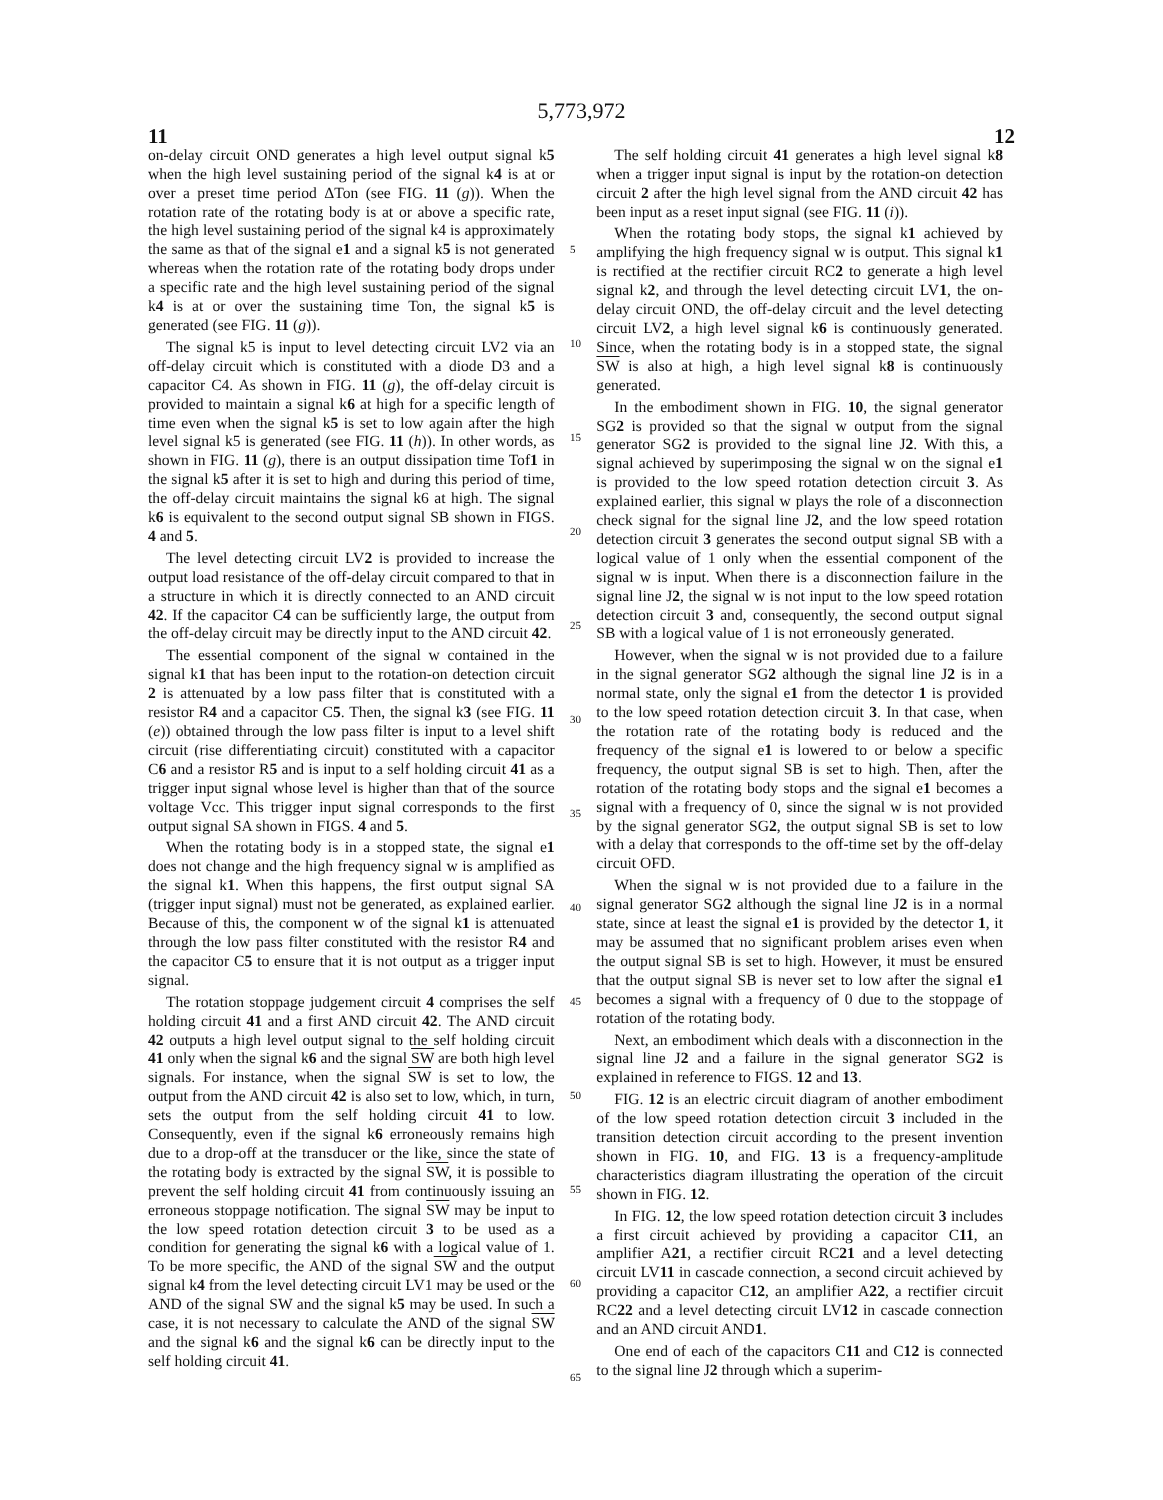5,773,972
11 12
on-delay circuit OND generates a high level output signal k5 when the high level sustaining period of the signal k4 is at or over a preset time period ΔTon (see FIG. 11 (g)). When the rotation rate of the rotating body is at or above a specific rate, the high level sustaining period of the signal k4 is approximately the same as that of the signal e1 and a signal k5 is not generated whereas when the rotation rate of the rotating body drops under a specific rate and the high level sustaining period of the signal k4 is at or over the sustaining time Ton, the signal k5 is generated (see FIG. 11 (g)).
The signal k5 is input to level detecting circuit LV2 via an off-delay circuit which is constituted with a diode D3 and a capacitor C4. As shown in FIG. 11 (g), the off-delay circuit is provided to maintain a signal k6 at high for a specific length of time even when the signal k5 is set to low again after the high level signal k5 is generated (see FIG. 11 (h)). In other words, as shown in FIG. 11 (g), there is an output dissipation time Tof1 in the signal k5 after it is set to high and during this period of time, the off-delay circuit maintains the signal k6 at high. The signal k6 is equivalent to the second output signal SB shown in FIGS. 4 and 5.
The level detecting circuit LV2 is provided to increase the output load resistance of the off-delay circuit compared to that in a structure in which it is directly connected to an AND circuit 42. If the capacitor C4 can be sufficiently large, the output from the off-delay circuit may be directly input to the AND circuit 42.
The essential component of the signal w contained in the signal k1 that has been input to the rotation-on detection circuit 2 is attenuated by a low pass filter that is constituted with a resistor R4 and a capacitor C5. Then, the signal k3 (see FIG. 11 (e)) obtained through the low pass filter is input to a level shift circuit (rise differentiating circuit) constituted with a capacitor C6 and a resistor R5 and is input to a self holding circuit 41 as a trigger input signal whose level is higher than that of the source voltage Vcc. This trigger input signal corresponds to the first output signal SA shown in FIGS. 4 and 5.
When the rotating body is in a stopped state, the signal e1 does not change and the high frequency signal w is amplified as the signal k1. When this happens, the first output signal SA (trigger input signal) must not be generated, as explained earlier. Because of this, the component w of the signal k1 is attenuated through the low pass filter constituted with the resistor R4 and the capacitor C5 to ensure that it is not output as a trigger input signal.
The rotation stoppage judgement circuit 4 comprises the self holding circuit 41 and a first AND circuit 42. The AND circuit 42 outputs a high level output signal to the self holding circuit 41 only when the signal k6 and the signal SW are both high level signals. For instance, when the signal SW is set to low, the output from the AND circuit 42 is also set to low, which, in turn, sets the output from the self holding circuit 41 to low. Consequently, even if the signal k6 erroneously remains high due to a drop-off at the transducer or the like, since the state of the rotating body is extracted by the signal SW, it is possible to prevent the self holding circuit 41 from continuously issuing an erroneous stoppage notification. The signal SW may be input to the low speed rotation detection circuit 3 to be used as a condition for generating the signal k6 with a logical value of 1. To be more specific, the AND of the signal SW and the output signal k4 from the level detecting circuit LV1 may be used or the AND of the signal SW and the signal k5 may be used. In such a case, it is not necessary to calculate the AND of the signal SW and the signal k6 and the signal k6 can be directly input to the self holding circuit 41.
5
10
15
20
25
30
35
40
45
50
55
60
65
The self holding circuit 41 generates a high level signal k8 when a trigger input signal is input by the rotation-on detection circuit 2 after the high level signal from the AND circuit 42 has been input as a reset input signal (see FIG. 11 (i)).
When the rotating body stops, the signal k1 achieved by amplifying the high frequency signal w is output. This signal k1 is rectified at the rectifier circuit RC2 to generate a high level signal k2, and through the level detecting circuit LV1, the on-delay circuit OND, the off-delay circuit and the level detecting circuit LV2, a high level signal k6 is continuously generated. Since, when the rotating body is in a stopped state, the signal SW is also at high, a high level signal k8 is continuously generated.
In the embodiment shown in FIG. 10, the signal generator SG2 is provided so that the signal w output from the signal generator SG2 is provided to the signal line J2. With this, a signal achieved by superimposing the signal w on the signal e1 is provided to the low speed rotation detection circuit 3. As explained earlier, this signal w plays the role of a disconnection check signal for the signal line J2, and the low speed rotation detection circuit 3 generates the second output signal SB with a logical value of 1 only when the essential component of the signal w is input. When there is a disconnection failure in the signal line J2, the signal w is not input to the low speed rotation detection circuit 3 and, consequently, the second output signal SB with a logical value of 1 is not erroneously generated.
However, when the signal w is not provided due to a failure in the signal generator SG2 although the signal line J2 is in a normal state, only the signal e1 from the detector 1 is provided to the low speed rotation detection circuit 3. In that case, when the rotation rate of the rotating body is reduced and the frequency of the signal e1 is lowered to or below a specific frequency, the output signal SB is set to high. Then, after the rotation of the rotating body stops and the signal e1 becomes a signal with a frequency of 0, since the signal w is not provided by the signal generator SG2, the output signal SB is set to low with a delay that corresponds to the off-time set by the off-delay circuit OFD.
When the signal w is not provided due to a failure in the signal generator SG2 although the signal line J2 is in a normal state, since at least the signal e1 is provided by the detector 1, it may be assumed that no significant problem arises even when the output signal SB is set to high. However, it must be ensured that the output signal SB is never set to low after the signal e1 becomes a signal with a frequency of 0 due to the stoppage of rotation of the rotating body.
Next, an embodiment which deals with a disconnection in the signal line J2 and a failure in the signal generator SG2 is explained in reference to FIGS. 12 and 13.
FIG. 12 is an electric circuit diagram of another embodiment of the low speed rotation detection circuit 3 included in the transition detection circuit according to the present invention shown in FIG. 10, and FIG. 13 is a frequency-amplitude characteristics diagram illustrating the operation of the circuit shown in FIG. 12.
In FIG. 12, the low speed rotation detection circuit 3 includes a first circuit achieved by providing a capacitor C11, an amplifier A21, a rectifier circuit RC21 and a level detecting circuit LV11 in cascade connection, a second circuit achieved by providing a capacitor C12, an amplifier A22, a rectifier circuit RC22 and a level detecting circuit LV12 in cascade connection and an AND circuit AND1.
One end of each of the capacitors C11 and C12 is connected to the signal line J2 through which a superim-